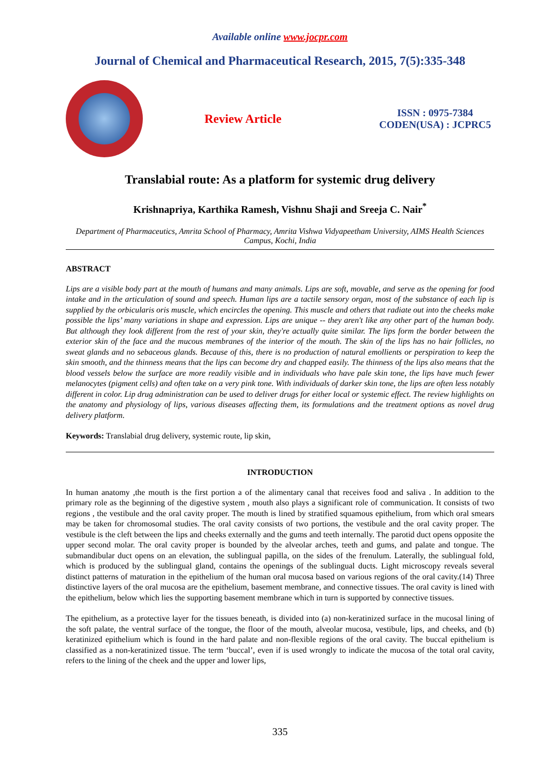Available online www.jocpr.com
Journal of Chemical and Pharmaceutical Research, 2015, 7(5):335-348
Review Article
ISSN : 0975-7384
CODEN(USA) : JCPRC5
Translabial route: As a platform for systemic drug delivery
Krishnapriya, Karthika Ramesh, Vishnu Shaji and Sreeja C. Nair<sup>*</sup>
Department of Pharmaceutics, Amrita School of Pharmacy, Amrita Vishwa Vidyapeetham University, AIMS Health Sciences Campus, Kochi, India
ABSTRACT
Lips are a visible body part at the mouth of humans and many animals. Lips are soft, movable, and serve as the opening for food intake and in the articulation of sound and speech. Human lips are a tactile sensory organ, most of the substance of each lip is supplied by the orbicularis oris muscle, which encircles the opening. This muscle and others that radiate out into the cheeks make possible the lips’ many variations in shape and expression. Lips are unique -- they aren't like any other part of the human body. But although they look different from the rest of your skin, they're actually quite similar. The lips form the border between the exterior skin of the face and the mucous membranes of the interior of the mouth. The skin of the lips has no hair follicles, no sweat glands and no sebaceous glands. Because of this, there is no production of natural emollients or perspiration to keep the skin smooth, and the thinness means that the lips can become dry and chapped easily. The thinness of the lips also means that the blood vessels below the surface are more readily visible and in individuals who have pale skin tone, the lips have much fewer melanocytes (pigment cells) and often take on a very pink tone. With individuals of darker skin tone, the lips are often less notably different in color. Lip drug administration can be used to deliver drugs for either local or systemic effect. The review highlights on the anatomy and physiology of lips, various diseases affecting them, its formulations and the treatment options as novel drug delivery platform.
Keywords: Translabial drug delivery, systemic route, lip skin,
INTRODUCTION
In human anatomy ,the mouth is the first portion a of the alimentary canal that receives food and saliva . In addition to the primary role as the beginning of the digestive system , mouth also plays a significant role of communication. It consists of two regions , the vestibule and the oral cavity proper. The mouth is lined by stratified squamous epithelium, from which oral smears may be taken for chromosomal studies. The oral cavity consists of two portions, the vestibule and the oral cavity proper. The vestibule is the cleft between the lips and cheeks externally and the gums and teeth internally. The parotid duct opens opposite the upper second molar. The oral cavity proper is bounded by the alveolar arches, teeth and gums, and palate and tongue. The submandibular duct opens on an elevation, the sublingual papilla, on the sides of the frenulum. Laterally, the sublingual fold, which is produced by the sublingual gland, contains the openings of the sublingual ducts. Light microscopy reveals several distinct patterns of maturation in the epithelium of the human oral mucosa based on various regions of the oral cavity.(14) Three distinctive layers of the oral mucosa are the epithelium, basement membrane, and connective tissues. The oral cavity is lined with the epithelium, below which lies the supporting basement membrane which in turn is supported by connective tissues.
The epithelium, as a protective layer for the tissues beneath, is divided into (a) non-keratinized surface in the mucosal lining of the soft palate, the ventral surface of the tongue, the floor of the mouth, alveolar mucosa, vestibule, lips, and cheeks, and (b) keratinized epithelium which is found in the hard palate and non-flexible regions of the oral cavity. The buccal epithelium is classified as a non-keratinized tissue. The term ‘buccal’, even if is used wrongly to indicate the mucosa of the total oral cavity, refers to the lining of the cheek and the upper and lower lips,
335